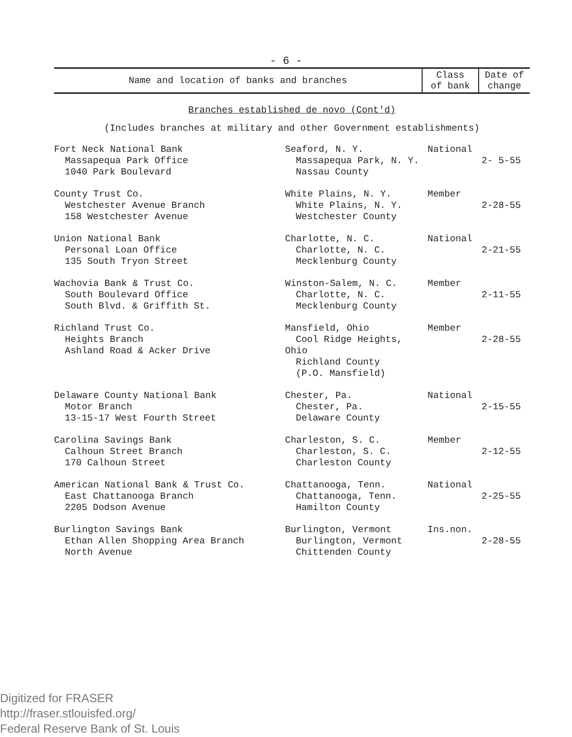- 6 -
| Name and location of banks and branches | Class of bank | Date of change |
| --- | --- | --- |
| Branches established de novo (Cont'd) | | |
| (Includes branches at military and other Government establishments) | | |
| Fort Neck National Bank Massapequa Park Office 1040 Park Boulevard | Seaford, N. Y. Massapequa Park, N. Y. Nassau County | National | 2- 5-55 |
| County Trust Co. Westchester Avenue Branch 158 Westchester Avenue | White Plains, N. Y. White Plains, N. Y. Westchester County | Member | 2-28-55 |
| Union National Bank Personal Loan Office 135 South Tryon Street | Charlotte, N. C. Charlotte, N. C. Mecklenburg County | National | 2-21-55 |
| Wachovia Bank & Trust Co. South Boulevard Office South Blvd. & Griffith St. | Winston-Salem, N. C. Charlotte, N. C. Mecklenburg County | Member | 2-11-55 |
| Richland Trust Co. Heights Branch Ashland Road & Acker Drive | Mansfield, Ohio Cool Ridge Heights, Ohio Richland County (P.O. Mansfield) | Member | 2-28-55 |
| Delaware County National Bank Motor Branch 13-15-17 West Fourth Street | Chester, Pa. Chester, Pa. Delaware County | National | 2-15-55 |
| Carolina Savings Bank Calhoun Street Branch 170 Calhoun Street | Charleston, S. C. Charleston, S. C. Charleston County | Member | 2-12-55 |
| American National Bank & Trust Co. East Chattanooga Branch 2205 Dodson Avenue | Chattanooga, Tenn. Chattanooga, Tenn. Hamilton County | National | 2-25-55 |
| Burlington Savings Bank Ethan Allen Shopping Area Branch North Avenue | Burlington, Vermont Burlington, Vermont Chittenden County | Ins.non. | 2-28-55 |
Digitized for FRASER
http://fraser.stlouisfed.org/
Federal Reserve Bank of St. Louis